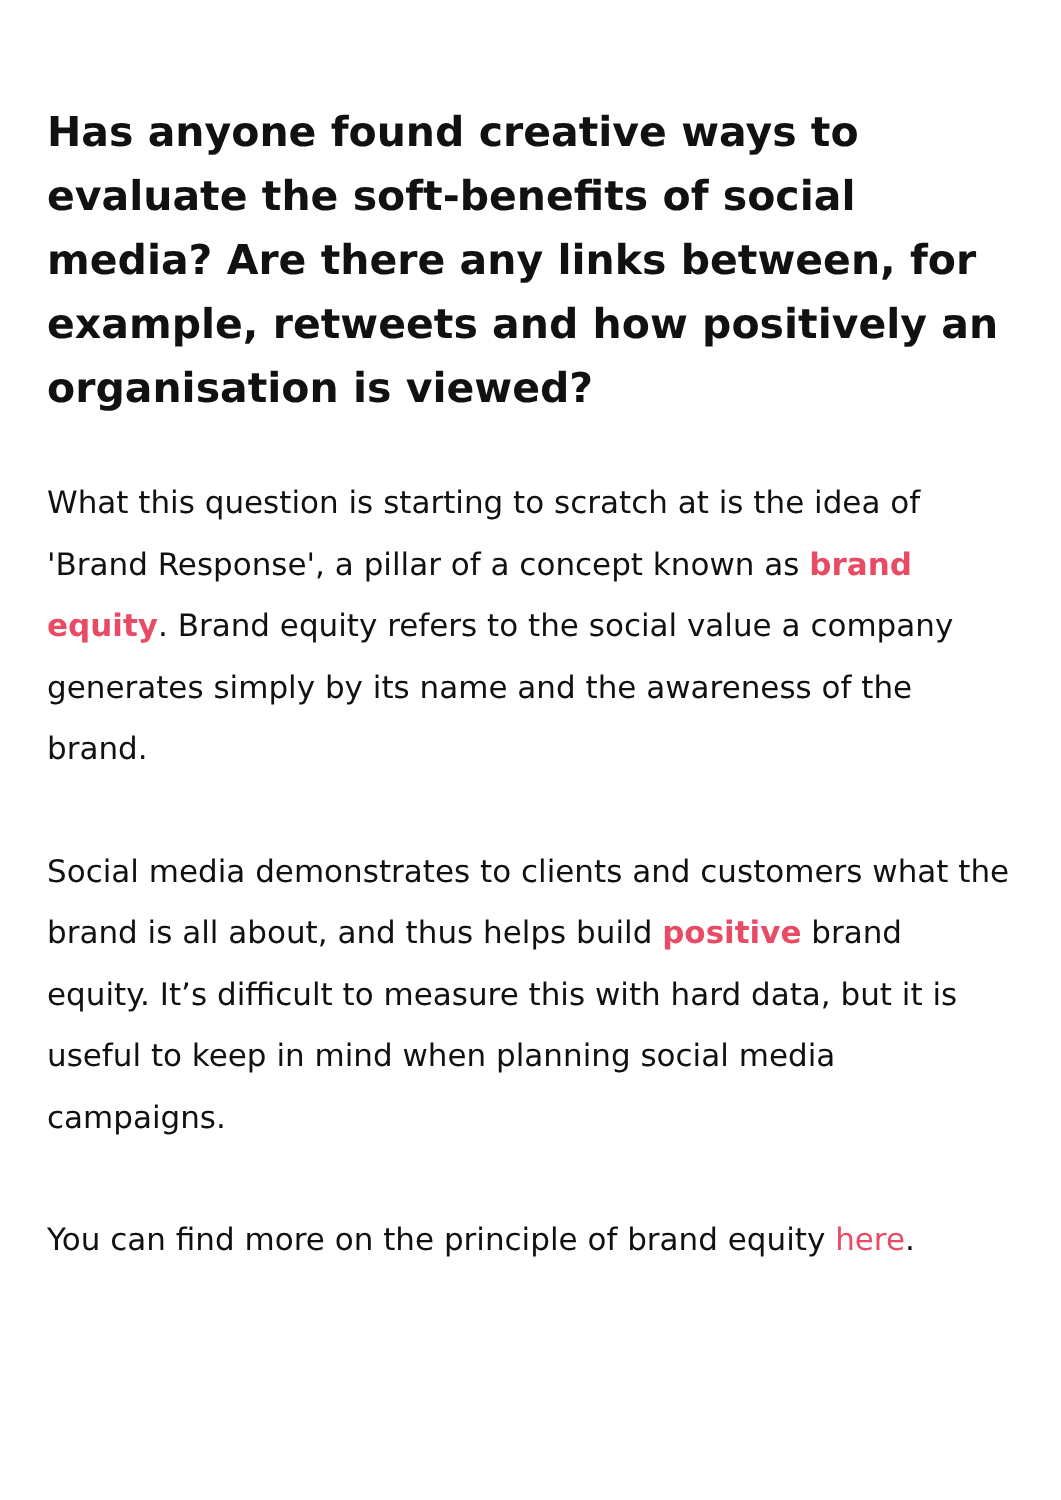Has anyone found creative ways to evaluate the soft-benefits of social media? Are there any links between, for example, retweets and how positively an organisation is viewed?
What this question is starting to scratch at is the idea of 'Brand Response', a pillar of a concept known as brand equity. Brand equity refers to the social value a company generates simply by its name and the awareness of the brand.
Social media demonstrates to clients and customers what the brand is all about, and thus helps build positive brand equity. It’s difficult to measure this with hard data, but it is useful to keep in mind when planning social media campaigns.
You can find more on the principle of brand equity here.